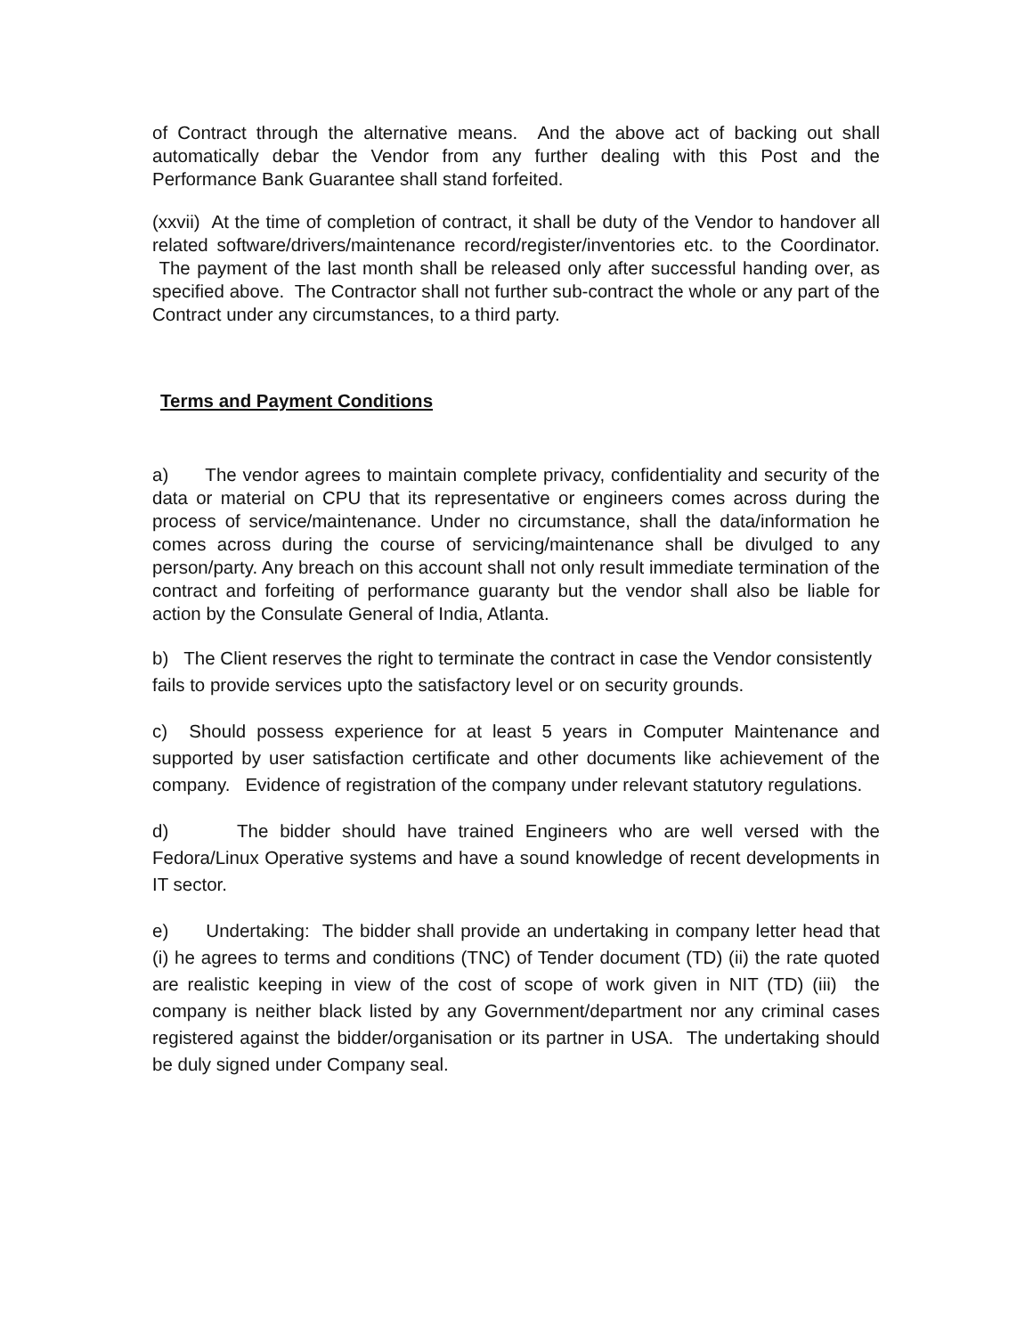of Contract through the alternative means. And the above act of backing out shall automatically debar the Vendor from any further dealing with this Post and the Performance Bank Guarantee shall stand forfeited.
(xxvii) At the time of completion of contract, it shall be duty of the Vendor to handover all related software/drivers/maintenance record/register/inventories etc. to the Coordinator. The payment of the last month shall be released only after successful handing over, as specified above. The Contractor shall not further sub-contract the whole or any part of the Contract under any circumstances, to a third party.
Terms and Payment Conditions
a) The vendor agrees to maintain complete privacy, confidentiality and security of the data or material on CPU that its representative or engineers comes across during the process of service/maintenance. Under no circumstance, shall the data/information he comes across during the course of servicing/maintenance shall be divulged to any person/party. Any breach on this account shall not only result immediate termination of the contract and forfeiting of performance guaranty but the vendor shall also be liable for action by the Consulate General of India, Atlanta.
b) The Client reserves the right to terminate the contract in case the Vendor consistently fails to provide services upto the satisfactory level or on security grounds.
c) Should possess experience for at least 5 years in Computer Maintenance and supported by user satisfaction certificate and other documents like achievement of the company. Evidence of registration of the company under relevant statutory regulations.
d) The bidder should have trained Engineers who are well versed with the Fedora/Linux Operative systems and have a sound knowledge of recent developments in IT sector.
e) Undertaking: The bidder shall provide an undertaking in company letter head that (i) he agrees to terms and conditions (TNC) of Tender document (TD) (ii) the rate quoted are realistic keeping in view of the cost of scope of work given in NIT (TD) (iii) the company is neither black listed by any Government/department nor any criminal cases registered against the bidder/organisation or its partner in USA. The undertaking should be duly signed under Company seal.